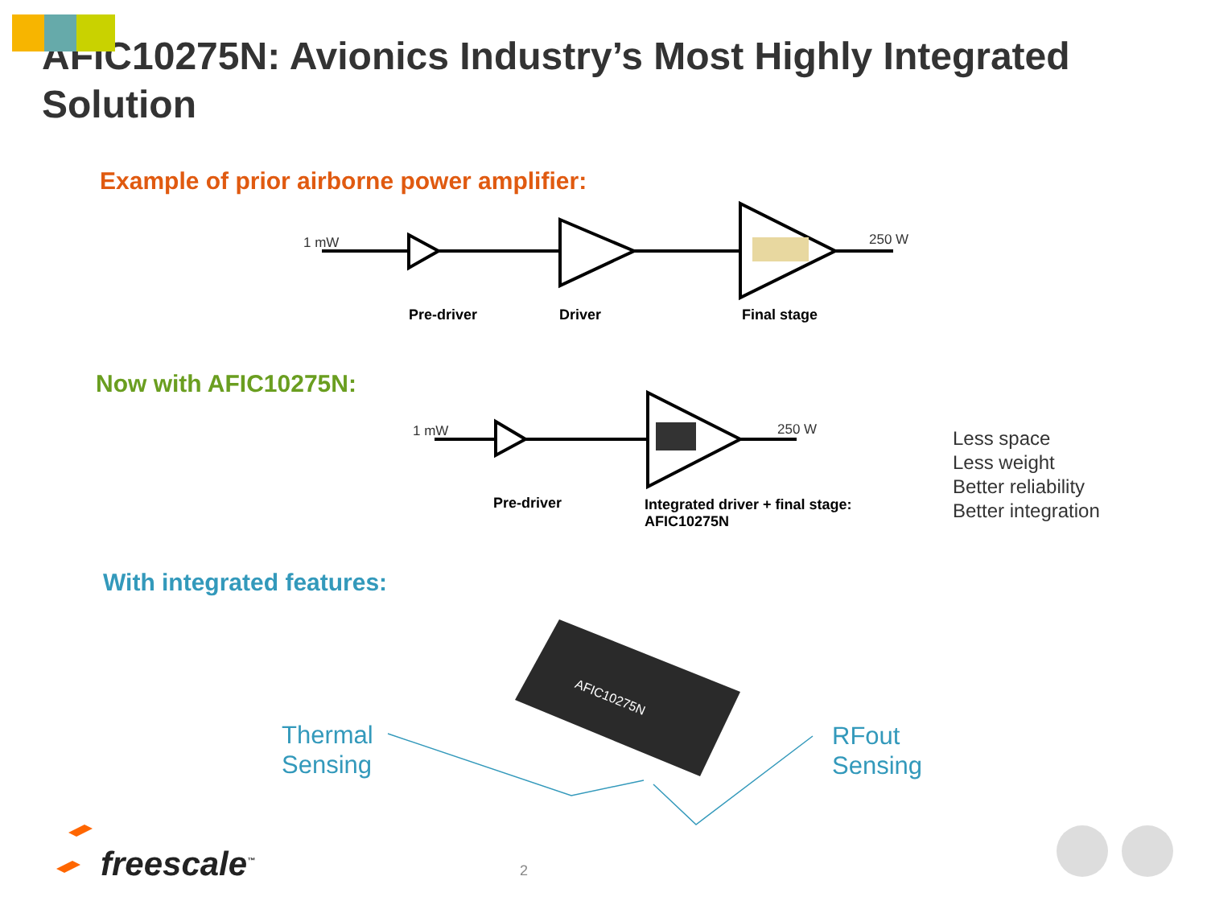AFIC10275N: Avionics Industry’s Most Highly Integrated
Solution
Example of prior airborne power amplifier:
1 mW 250 W
Pre-driver Driver Final stage
Now with AFIC10275N:
1 mW 250 W
Pre-driver
Integrated driver + final stage:
AFIC10275N
Less space
Less weight
Better reliability
Better integration
With integrated features:
AFIC10275N
Thermal
Sensing
RFout
Sensing
freescale<sup>™</sup> 2